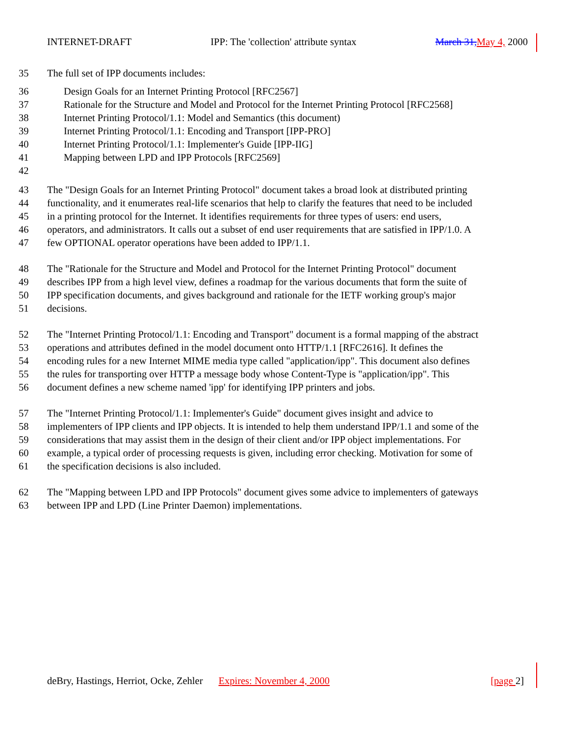INTERNET-DRAFT IPP: The 'collection' attribute syntax March 31, May 4, 2000
35 The full set of IPP documents includes:
36 Design Goals for an Internet Printing Protocol [RFC2567]
37 Rationale for the Structure and Model and Protocol for the Internet Printing Protocol [RFC2568]
38 Internet Printing Protocol/1.1: Model and Semantics (this document)
39 Internet Printing Protocol/1.1: Encoding and Transport [IPP-PRO]
40 Internet Printing Protocol/1.1: Implementer's Guide [IPP-IIG]
41 Mapping between LPD and IPP Protocols [RFC2569]
42
43 The "Design Goals for an Internet Printing Protocol" document takes a broad look at distributed printing
44 functionality, and it enumerates real-life scenarios that help to clarify the features that need to be included
45 in a printing protocol for the Internet. It identifies requirements for three types of users: end users,
46 operators, and administrators. It calls out a subset of end user requirements that are satisfied in IPP/1.0. A
47 few OPTIONAL operator operations have been added to IPP/1.1.
48 The "Rationale for the Structure and Model and Protocol for the Internet Printing Protocol" document
49 describes IPP from a high level view, defines a roadmap for the various documents that form the suite of
50 IPP specification documents, and gives background and rationale for the IETF working group's major
51 decisions.
52 The "Internet Printing Protocol/1.1: Encoding and Transport" document is a formal mapping of the abstract
53 operations and attributes defined in the model document onto HTTP/1.1 [RFC2616]. It defines the
54 encoding rules for a new Internet MIME media type called "application/ipp". This document also defines
55 the rules for transporting over HTTP a message body whose Content-Type is "application/ipp". This
56 document defines a new scheme named 'ipp' for identifying IPP printers and jobs.
57 The "Internet Printing Protocol/1.1: Implementer's Guide" document gives insight and advice to
58 implementers of IPP clients and IPP objects. It is intended to help them understand IPP/1.1 and some of the
59 considerations that may assist them in the design of their client and/or IPP object implementations. For
60 example, a typical order of processing requests is given, including error checking. Motivation for some of
61 the specification decisions is also included.
62 The "Mapping between LPD and IPP Protocols" document gives some advice to implementers of gateways
63 between IPP and LPD (Line Printer Daemon) implementations.
deBry, Hastings, Herriot, Ocke, Zehler Expires: November 4, 2000 [page 2]